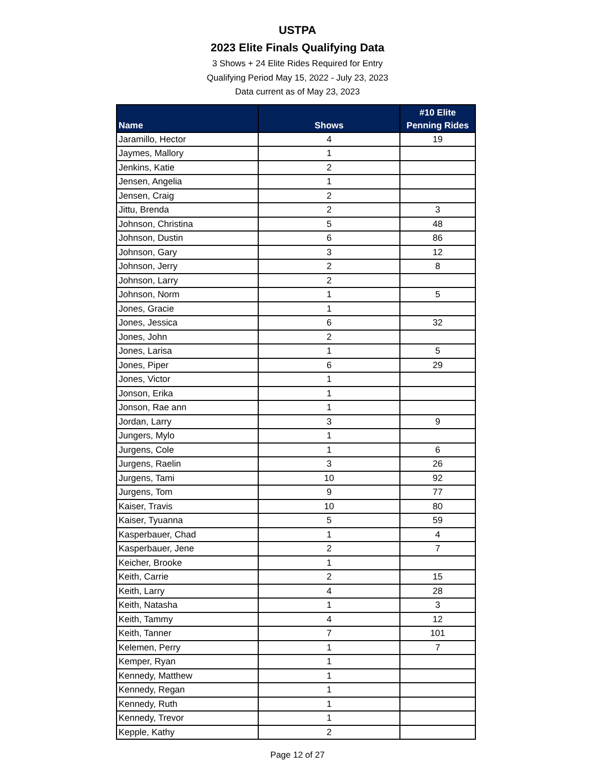USTPA
2023 Elite Finals Qualifying Data
3 Shows + 24 Elite Rides Required for Entry
Qualifying Period May 15, 2022 - July 23, 2023
Data current as of May 23, 2023
| Name | Shows | #10 Elite Penning Rides |
| --- | --- | --- |
| Jaramillo, Hector | 4 | 19 |
| Jaymes, Mallory | 1 | |
| Jenkins, Katie | 2 | |
| Jensen, Angelia | 1 | |
| Jensen, Craig | 2 | |
| Jittu, Brenda | 2 | 3 |
| Johnson, Christina | 5 | 48 |
| Johnson, Dustin | 6 | 86 |
| Johnson, Gary | 3 | 12 |
| Johnson, Jerry | 2 | 8 |
| Johnson, Larry | 2 | |
| Johnson, Norm | 1 | 5 |
| Jones, Gracie | 1 | |
| Jones, Jessica | 6 | 32 |
| Jones, John | 2 | |
| Jones, Larisa | 1 | 5 |
| Jones, Piper | 6 | 29 |
| Jones, Victor | 1 | |
| Jonson, Erika | 1 | |
| Jonson, Rae ann | 1 | |
| Jordan, Larry | 3 | 9 |
| Jungers, Mylo | 1 | |
| Jurgens, Cole | 1 | 6 |
| Jurgens, Raelin | 3 | 26 |
| Jurgens, Tami | 10 | 92 |
| Jurgens, Tom | 9 | 77 |
| Kaiser, Travis | 10 | 80 |
| Kaiser, Tyuanna | 5 | 59 |
| Kasperbauer, Chad | 1 | 4 |
| Kasperbauer, Jene | 2 | 7 |
| Keicher, Brooke | 1 | |
| Keith, Carrie | 2 | 15 |
| Keith, Larry | 4 | 28 |
| Keith, Natasha | 1 | 3 |
| Keith, Tammy | 4 | 12 |
| Keith, Tanner | 7 | 101 |
| Kelemen, Perry | 1 | 7 |
| Kemper, Ryan | 1 | |
| Kennedy, Matthew | 1 | |
| Kennedy, Regan | 1 | |
| Kennedy, Ruth | 1 | |
| Kennedy, Trevor | 1 | |
| Kepple, Kathy | 2 | |
Page 12 of 27